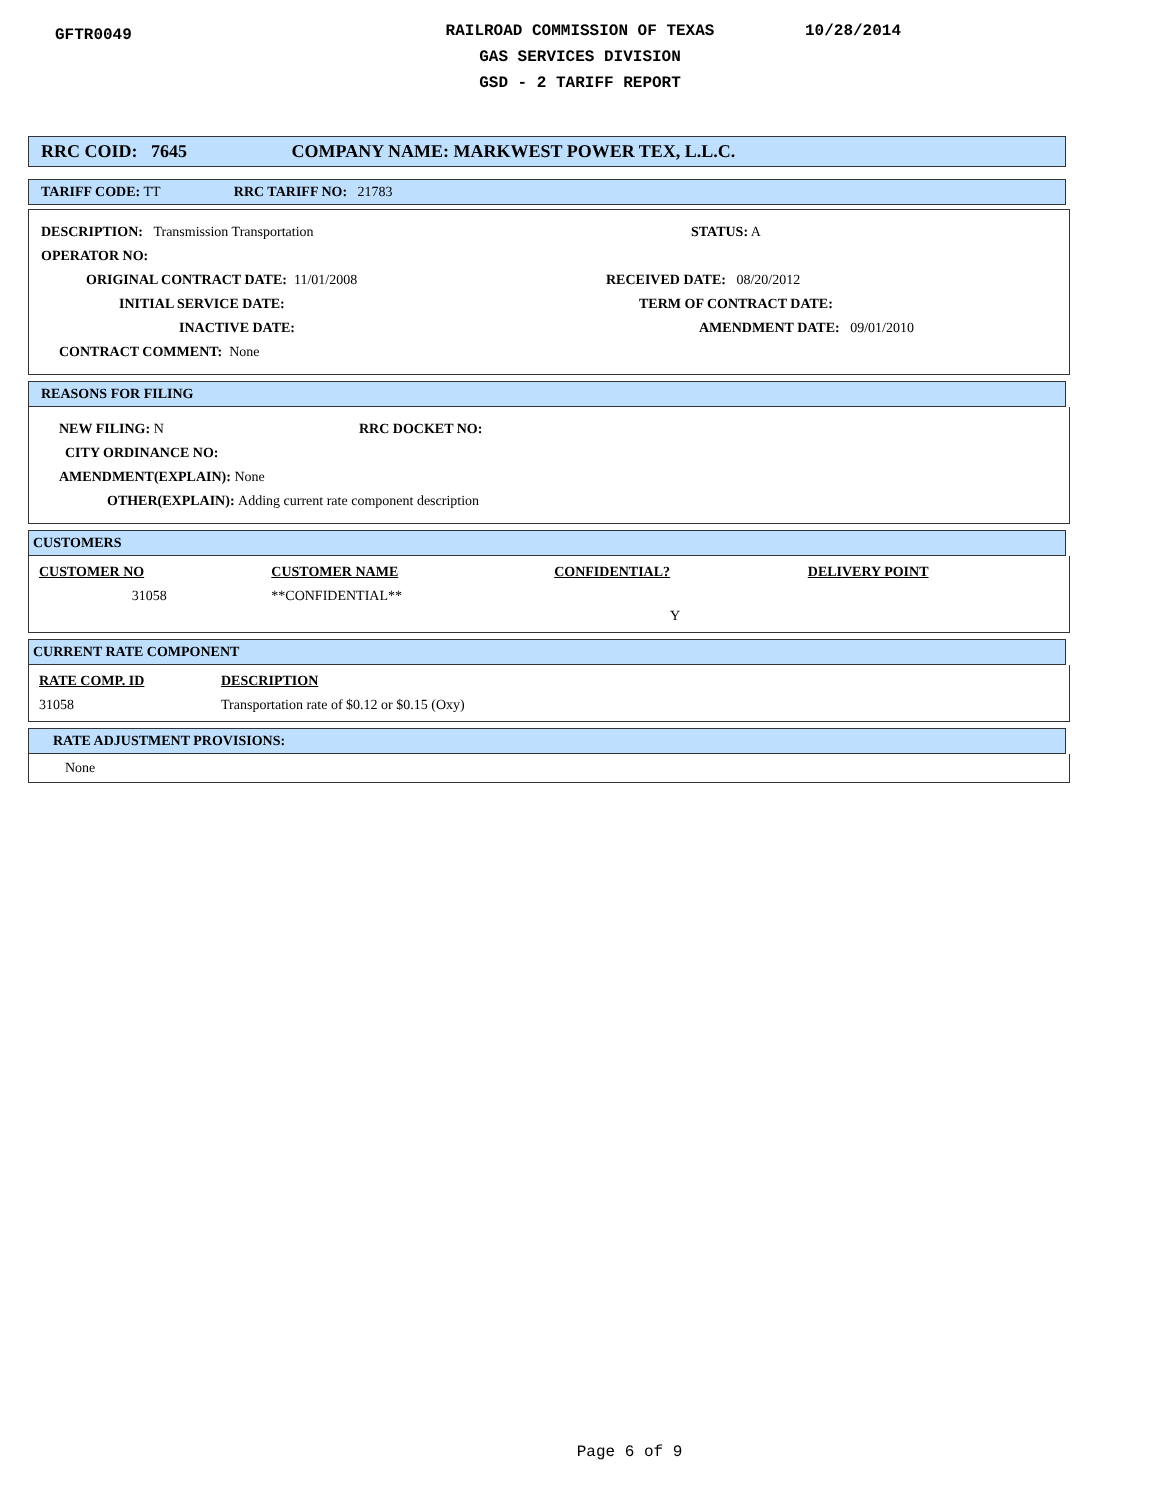GFTR0049
RAILROAD COMMISSION OF TEXAS
GAS SERVICES DIVISION
GSD - 2 TARIFF REPORT
10/28/2014
RRC COID: 7645 COMPANY NAME: MARKWEST POWER TEX, L.L.C.
TARIFF CODE: TT RRC TARIFF NO: 21783
DESCRIPTION: Transmission Transportation STATUS: A
OPERATOR NO:
ORIGINAL CONTRACT DATE: 11/01/2008 RECEIVED DATE: 08/20/2012
INITIAL SERVICE DATE: TERM OF CONTRACT DATE:
INACTIVE DATE: AMENDMENT DATE: 09/01/2010
CONTRACT COMMENT: None
REASONS FOR FILING
NEW FILING: N RRC DOCKET NO:
CITY ORDINANCE NO:
AMENDMENT(EXPLAIN): None
OTHER(EXPLAIN): Adding current rate component description
CUSTOMERS
| CUSTOMER NO | CUSTOMER NAME | CONFIDENTIAL? | DELIVERY POINT |
| 31058 | **CONFIDENTIAL** | Y | |
CURRENT RATE COMPONENT
| RATE COMP. ID | DESCRIPTION |
| 31058 | Transportation rate of $0.12 or $0.15 (Oxy) |
RATE ADJUSTMENT PROVISIONS:
None
Page 6 of 9